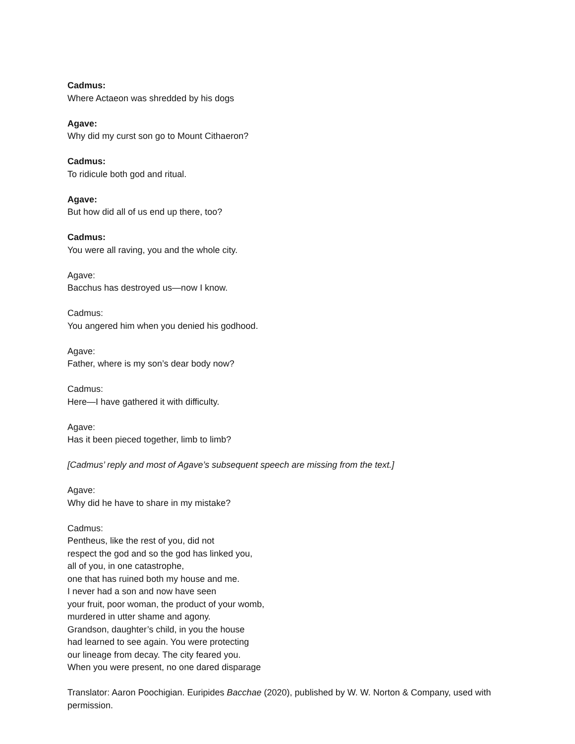Cadmus:
Where Actaeon was shredded by his dogs
Agave:
Why did my curst son go to Mount Cithaeron?
Cadmus:
To ridicule both god and ritual.
Agave:
But how did all of us end up there, too?
Cadmus:
You were all raving, you and the whole city.
Agave:
Bacchus has destroyed us—now I know.
Cadmus:
You angered him when you denied his godhood.
Agave:
Father, where is my son’s dear body now?
Cadmus:
Here—I have gathered it with difficulty.
Agave:
Has it been pieced together, limb to limb?
[Cadmus’ reply and most of Agave’s subsequent speech are missing from the text.]
Agave:
Why did he have to share in my mistake?
Cadmus:
Pentheus, like the rest of you, did not
respect the god and so the god has linked you,
all of you, in one catastrophe,
one that has ruined both my house and me.
I never had a son and now have seen
your fruit, poor woman, the product of your womb,
murdered in utter shame and agony.
Grandson, daughter’s child, in you the house
had learned to see again. You were protecting
our lineage from decay. The city feared you.
When you were present, no one dared disparage
Translator: Aaron Poochigian. Euripides Bacchae (2020), published by W. W. Norton & Company, used with permission.